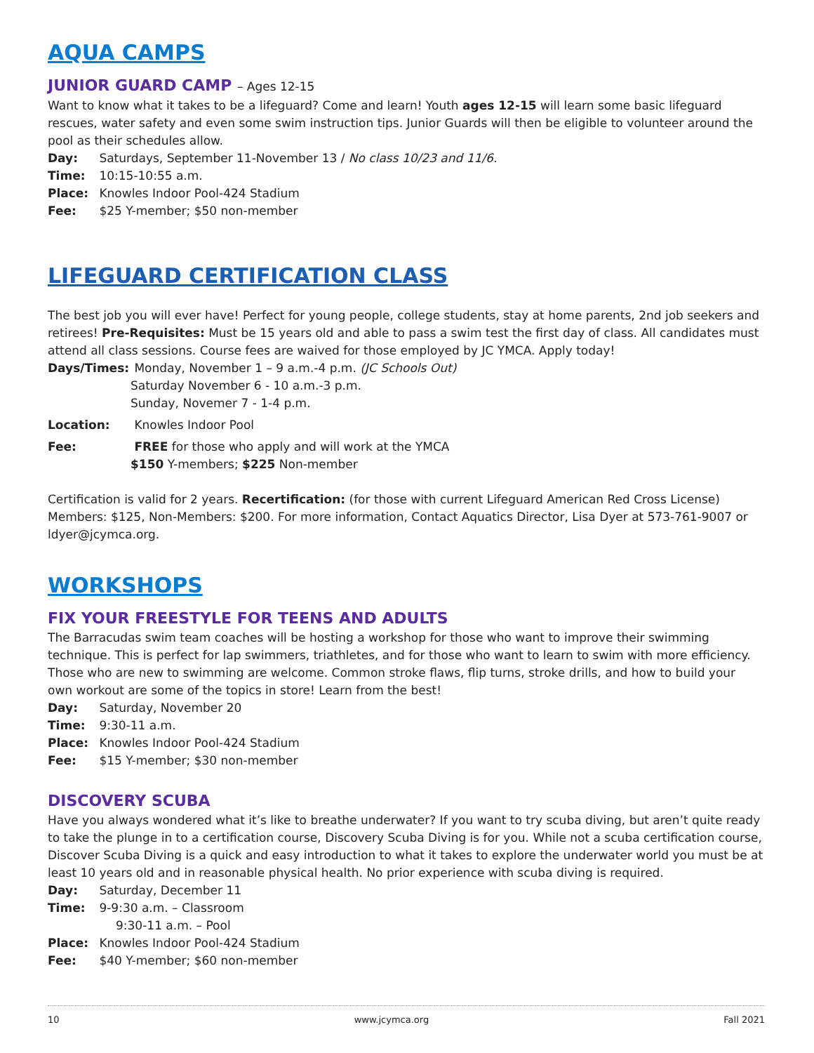AQUA CAMPS
JUNIOR GUARD CAMP – Ages 12-15
Want to know what it takes to be a lifeguard? Come and learn! Youth ages 12-15 will learn some basic lifeguard rescues, water safety and even some swim instruction tips. Junior Guards will then be eligible to volunteer around the pool as their schedules allow.
Day: Saturdays, September 11-November 13 / No class 10/23 and 11/6.
Time: 10:15-10:55 a.m.
Place: Knowles Indoor Pool-424 Stadium
Fee: $25 Y-member; $50 non-member
LIFEGUARD CERTIFICATION CLASS
The best job you will ever have! Perfect for young people, college students, stay at home parents, 2nd job seekers and retirees! Pre-Requisites: Must be 15 years old and able to pass a swim test the first day of class. All candidates must attend all class sessions. Course fees are waived for those employed by JC YMCA. Apply today!
Days/Times: Monday, November 1 – 9 a.m.-4 p.m. (JC Schools Out)
Saturday November 6 - 10 a.m.-3 p.m.
Sunday, Novemer 7 - 1-4 p.m.
Location: Knowles Indoor Pool
Fee: FREE for those who apply and will work at the YMCA
$150 Y-members; $225 Non-member
Certification is valid for 2 years. Recertification: (for those with current Lifeguard American Red Cross License) Members: $125, Non-Members: $200. For more information, Contact Aquatics Director, Lisa Dyer at 573-761-9007 or ldyer@jcymca.org.
WORKSHOPS
FIX YOUR FREESTYLE FOR TEENS AND ADULTS
The Barracudas swim team coaches will be hosting a workshop for those who want to improve their swimming technique. This is perfect for lap swimmers, triathletes, and for those who want to learn to swim with more efficiency. Those who are new to swimming are welcome. Common stroke flaws, flip turns, stroke drills, and how to build your own workout are some of the topics in store! Learn from the best!
Day: Saturday, November 20
Time: 9:30-11 a.m.
Place: Knowles Indoor Pool-424 Stadium
Fee: $15 Y-member; $30 non-member
DISCOVERY SCUBA
Have you always wondered what it’s like to breathe underwater? If you want to try scuba diving, but aren’t quite ready to take the plunge in to a certification course, Discovery Scuba Diving is for you. While not a scuba certification course, Discover Scuba Diving is a quick and easy introduction to what it takes to explore the underwater world you must be at least 10 years old and in reasonable physical health. No prior experience with scuba diving is required.
Day: Saturday, December 11
Time: 9-9:30 a.m. – Classroom
9:30-11 a.m. – Pool
Place: Knowles Indoor Pool-424 Stadium
Fee: $40 Y-member; $60 non-member
10 www.jcymca.org Fall 2021